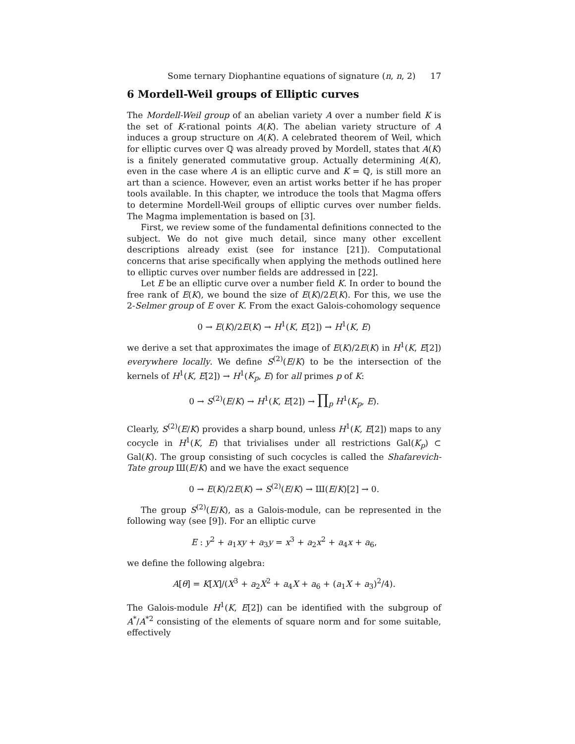Some ternary Diophantine equations of signature (n, n, 2) 17
6 Mordell-Weil groups of Elliptic curves
The Mordell-Weil group of an abelian variety A over a number field K is the set of K-rational points A(K). The abelian variety structure of A induces a group structure on A(K). A celebrated theorem of Weil, which for elliptic curves over ℚ was already proved by Mordell, states that A(K) is a finitely generated commutative group. Actually determining A(K), even in the case where A is an elliptic curve and K = ℚ, is still more an art than a science. However, even an artist works better if he has proper tools available. In this chapter, we introduce the tools that Magma offers to determine Mordell-Weil groups of elliptic curves over number fields. The Magma implementation is based on [3].
First, we review some of the fundamental definitions connected to the subject. We do not give much detail, since many other excellent descriptions already exist (see for instance [21]). Computational concerns that arise specifically when applying the methods outlined here to elliptic curves over number fields are addressed in [22].
Let E be an elliptic curve over a number field K. In order to bound the free rank of E(K), we bound the size of E(K)/2E(K). For this, we use the 2-Selmer group of E over K. From the exact Galois-cohomology sequence
0 → E(K)/2E(K) → H<sup>1</sup>(K, E[2]) → H<sup>1</sup>(K, E)
we derive a set that approximates the image of E(K)/2E(K) in H<sup>1</sup>(K, E[2]) everywhere locally. We define S<sup>(2)</sup>(E/K) to be the intersection of the kernels of H<sup>1</sup>(K, E[2]) → H<sup>1</sup>(K<sub>p</sub>, E) for all primes p of K:
0 → S<sup>(2)</sup>(E/K) → H<sup>1</sup>(K, E[2]) → ∏<sub>p</sub> H<sup>1</sup>(K<sub>p</sub>, E).
Clearly, S<sup>(2)</sup>(E/K) provides a sharp bound, unless H<sup>1</sup>(K, E[2]) maps to any cocycle in H<sup>1</sup>(K, E) that trivialises under all restrictions Gal(K<sub>p</sub>) ⊂ Gal(K). The group consisting of such cocycles is called the Shafarevich-Tate group Ш(E/K) and we have the exact sequence
0 → E(K)/2E(K) → S<sup>(2)</sup>(E/K) → Ш(E/K)[2] → 0.
The group S<sup>(2)</sup>(E/K), as a Galois-module, can be represented in the following way (see [9]). For an elliptic curve
E : y<sup>2</sup> + a<sub>1</sub>xy + a<sub>3</sub>y = x<sup>3</sup> + a<sub>2</sub>x<sup>2</sup> + a<sub>4</sub>x + a<sub>6</sub>,
we define the following algebra:
A[θ] = K[X]/(X<sup>3</sup> + a<sub>2</sub>X<sup>2</sup> + a<sub>4</sub>X + a<sub>6</sub> + (a<sub>1</sub>X + a<sub>3</sub>)<sup>2</sup>/4).
The Galois-module H<sup>1</sup>(K, E[2]) can be identified with the subgroup of A<sup>*</sup>/A<sup>*2</sup> consisting of the elements of square norm and for some suitable, effectively